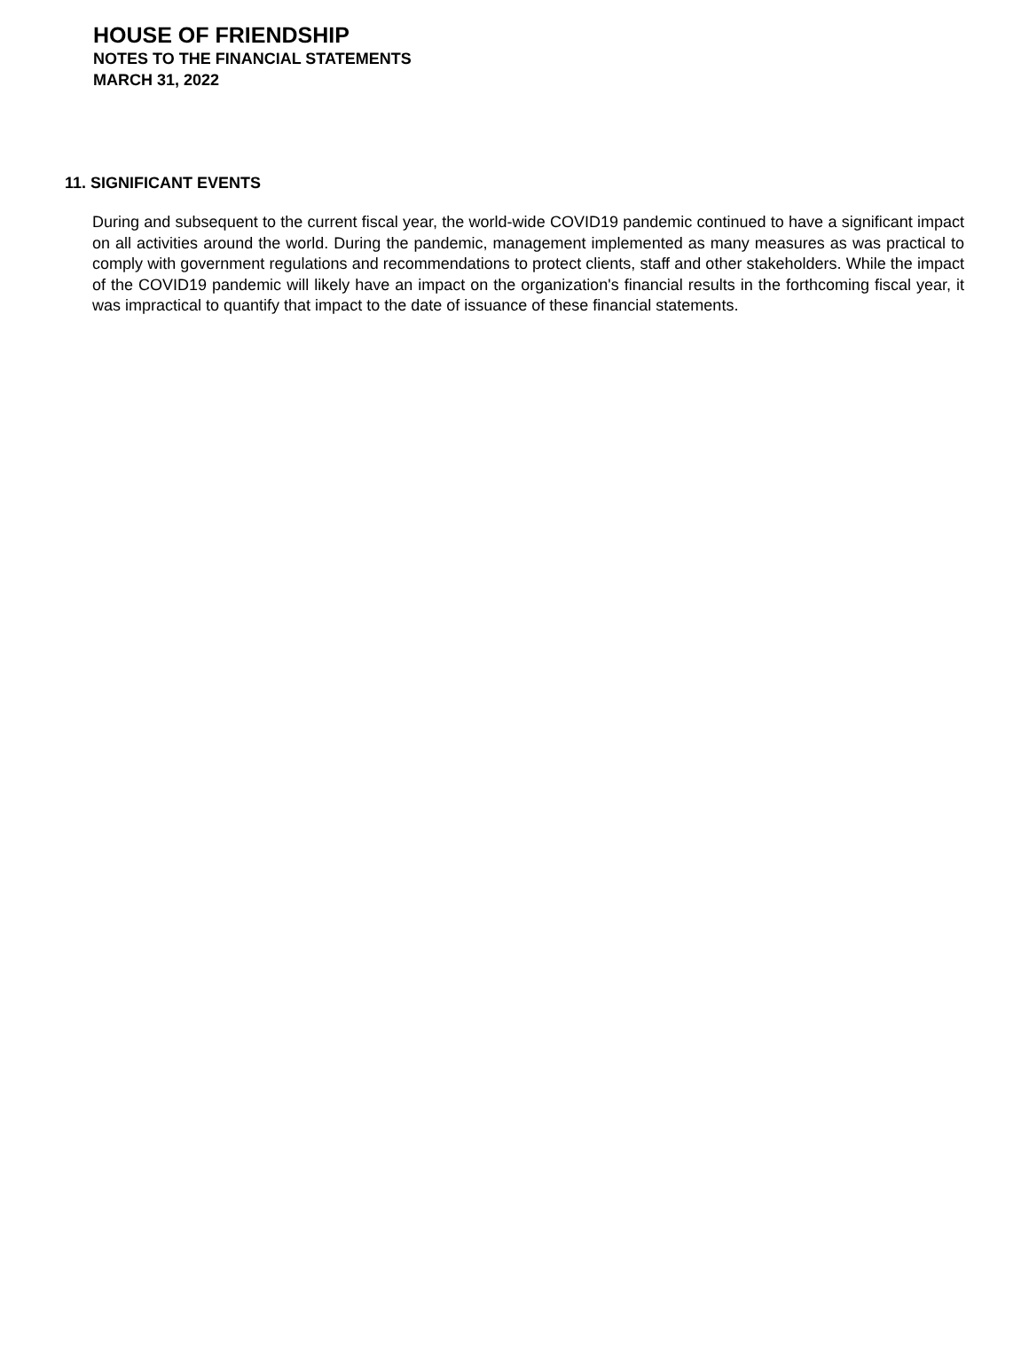HOUSE OF FRIENDSHIP
NOTES TO THE FINANCIAL STATEMENTS
MARCH 31, 2022
11. SIGNIFICANT EVENTS
During and subsequent to the current fiscal year, the world-wide COVID19 pandemic continued to have a significant impact on all activities around the world. During the pandemic, management implemented as many measures as was practical to comply with government regulations and recommendations to protect clients, staff and other stakeholders. While the impact of the COVID19 pandemic will likely have an impact on the organization's financial results in the forthcoming fiscal year, it was impractical to quantify that impact to the date of issuance of these financial statements.